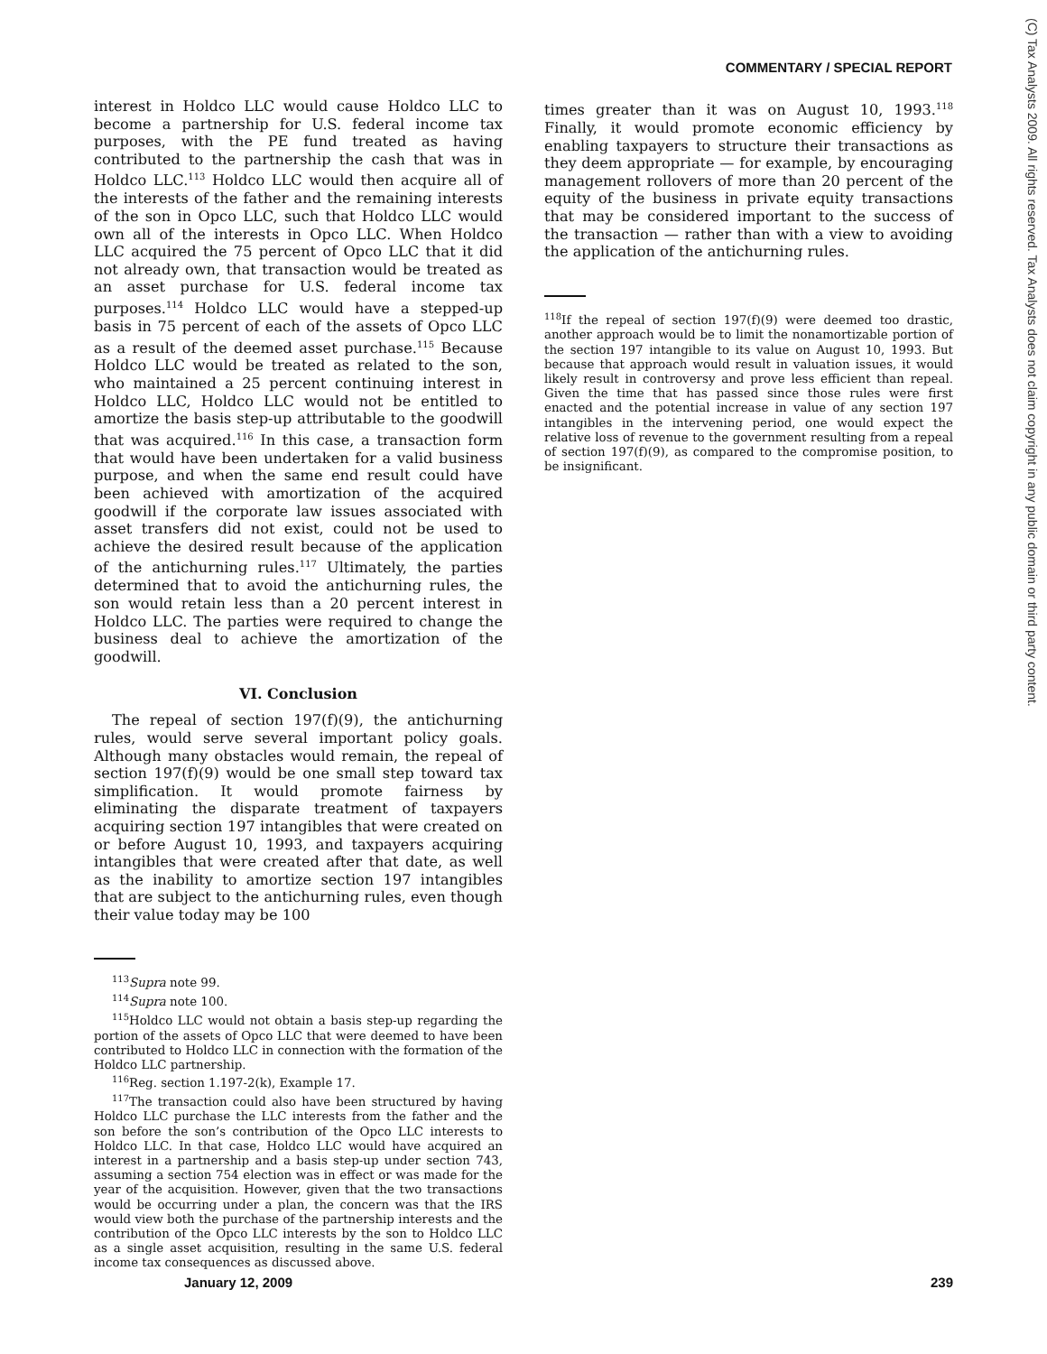COMMENTARY / SPECIAL REPORT
(C) Tax Analysts 2009. All rights reserved. Tax Analysts does not claim copyright in any public domain or third party content.
interest in Holdco LLC would cause Holdco LLC to become a partnership for U.S. federal income tax purposes, with the PE fund treated as having contributed to the partnership the cash that was in Holdco LLC.<sup>113</sup> Holdco LLC would then acquire all of the interests of the father and the remaining interests of the son in Opco LLC, such that Holdco LLC would own all of the interests in Opco LLC. When Holdco LLC acquired the 75 percent of Opco LLC that it did not already own, that transaction would be treated as an asset purchase for U.S. federal income tax purposes.<sup>114</sup> Holdco LLC would have a stepped-up basis in 75 percent of each of the assets of Opco LLC as a result of the deemed asset purchase.<sup>115</sup> Because Holdco LLC would be treated as related to the son, who maintained a 25 percent continuing interest in Holdco LLC, Holdco LLC would not be entitled to amortize the basis step-up attributable to the goodwill that was acquired.<sup>116</sup> In this case, a transaction form that would have been undertaken for a valid business purpose, and when the same end result could have been achieved with amortization of the acquired goodwill if the corporate law issues associated with asset transfers did not exist, could not be used to achieve the desired result because of the application of the antichurning rules.<sup>117</sup> Ultimately, the parties determined that to avoid the antichurning rules, the son would retain less than a 20 percent interest in Holdco LLC. The parties were required to change the business deal to achieve the amortization of the goodwill.
VI. Conclusion
The repeal of section 197(f)(9), the antichurning rules, would serve several important policy goals. Although many obstacles would remain, the repeal of section 197(f)(9) would be one small step toward tax simplification. It would promote fairness by eliminating the disparate treatment of taxpayers acquiring section 197 intangibles that were created on or before August 10, 1993, and taxpayers acquiring intangibles that were created after that date, as well as the inability to amortize section 197 intangibles that are subject to the antichurning rules, even though their value today may be 100
<sup>113</sup> Supra note 99.
<sup>114</sup> Supra note 100.
<sup>115</sup> Holdco LLC would not obtain a basis step-up regarding the portion of the assets of Opco LLC that were deemed to have been contributed to Holdco LLC in connection with the formation of the Holdco LLC partnership.
<sup>116</sup> Reg. section 1.197-2(k), Example 17.
<sup>117</sup> The transaction could also have been structured by having Holdco LLC purchase the LLC interests from the father and the son before the son’s contribution of the Opco LLC interests to Holdco LLC. In that case, Holdco LLC would have acquired an interest in a partnership and a basis step-up under section 743, assuming a section 754 election was in effect or was made for the year of the acquisition. However, given that the two transactions would be occurring under a plan, the concern was that the IRS would view both the purchase of the partnership interests and the contribution of the Opco LLC interests by the son to Holdco LLC as a single asset acquisition, resulting in the same U.S. federal income tax consequences as discussed above.
times greater than it was on August 10, 1993.<sup>118</sup> Finally, it would promote economic efficiency by enabling taxpayers to structure their transactions as they deem appropriate — for example, by encouraging management rollovers of more than 20 percent of the equity of the business in private equity transactions that may be considered important to the success of the transaction — rather than with a view to avoiding the application of the antichurning rules.
<sup>118</sup> If the repeal of section 197(f)(9) were deemed too drastic, another approach would be to limit the nonamortizable portion of the section 197 intangible to its value on August 10, 1993. But because that approach would result in valuation issues, it would likely result in controversy and prove less efficient than repeal. Given the time that has passed since those rules were first enacted and the potential increase in value of any section 197 intangibles in the intervening period, one would expect the relative loss of revenue to the government resulting from a repeal of section 197(f)(9), as compared to the compromise position, to be insignificant.
January 12, 2009 239